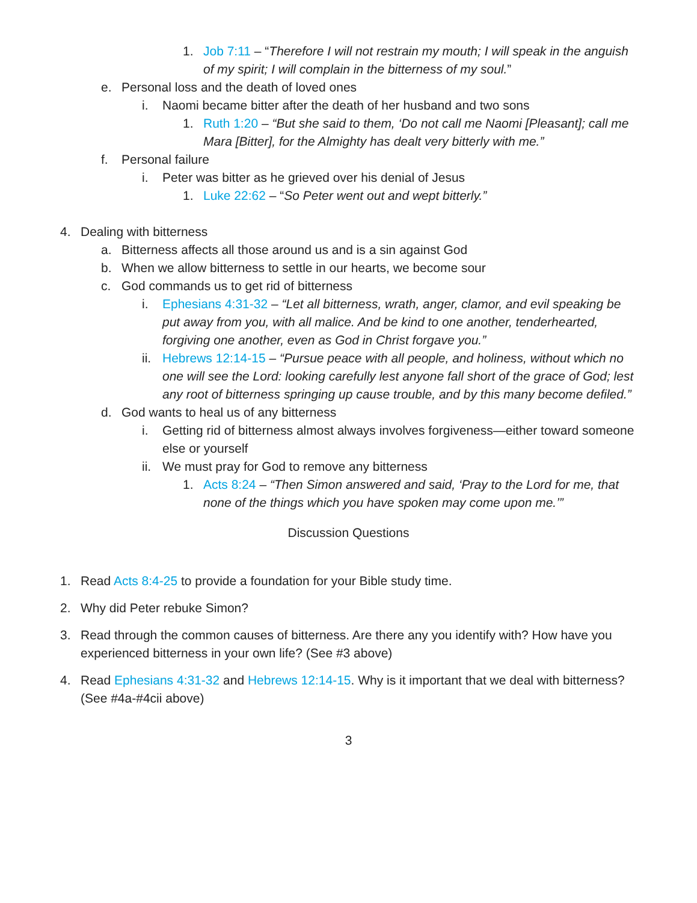1. Job 7:11 – “Therefore I will not restrain my mouth; I will speak in the anguish of my spirit; I will complain in the bitterness of my soul.”
e. Personal loss and the death of loved ones
i. Naomi became bitter after the death of her husband and two sons
1. Ruth 1:20 – “But she said to them, ‘Do not call me Naomi [Pleasant]; call me Mara [Bitter], for the Almighty has dealt very bitterly with me.”
f. Personal failure
i. Peter was bitter as he grieved over his denial of Jesus
1. Luke 22:62 – “So Peter went out and wept bitterly.”
4. Dealing with bitterness
a. Bitterness affects all those around us and is a sin against God
b. When we allow bitterness to settle in our hearts, we become sour
c. God commands us to get rid of bitterness
i. Ephesians 4:31-32 – “Let all bitterness, wrath, anger, clamor, and evil speaking be put away from you, with all malice. And be kind to one another, tenderhearted, forgiving one another, even as God in Christ forgave you.”
ii. Hebrews 12:14-15 – “Pursue peace with all people, and holiness, without which no one will see the Lord: looking carefully lest anyone fall short of the grace of God; lest any root of bitterness springing up cause trouble, and by this many become defiled.”
d. God wants to heal us of any bitterness
i. Getting rid of bitterness almost always involves forgiveness—either toward someone else or yourself
ii. We must pray for God to remove any bitterness
1. Acts 8:24 – “Then Simon answered and said, ‘Pray to the Lord for me, that none of the things which you have spoken may come upon me.’”
Discussion Questions
1. Read Acts 8:4-25 to provide a foundation for your Bible study time.
2. Why did Peter rebuke Simon?
3. Read through the common causes of bitterness. Are there any you identify with? How have you experienced bitterness in your own life? (See #3 above)
4. Read Ephesians 4:31-32 and Hebrews 12:14-15. Why is it important that we deal with bitterness? (See #4a-#4cii above)
3